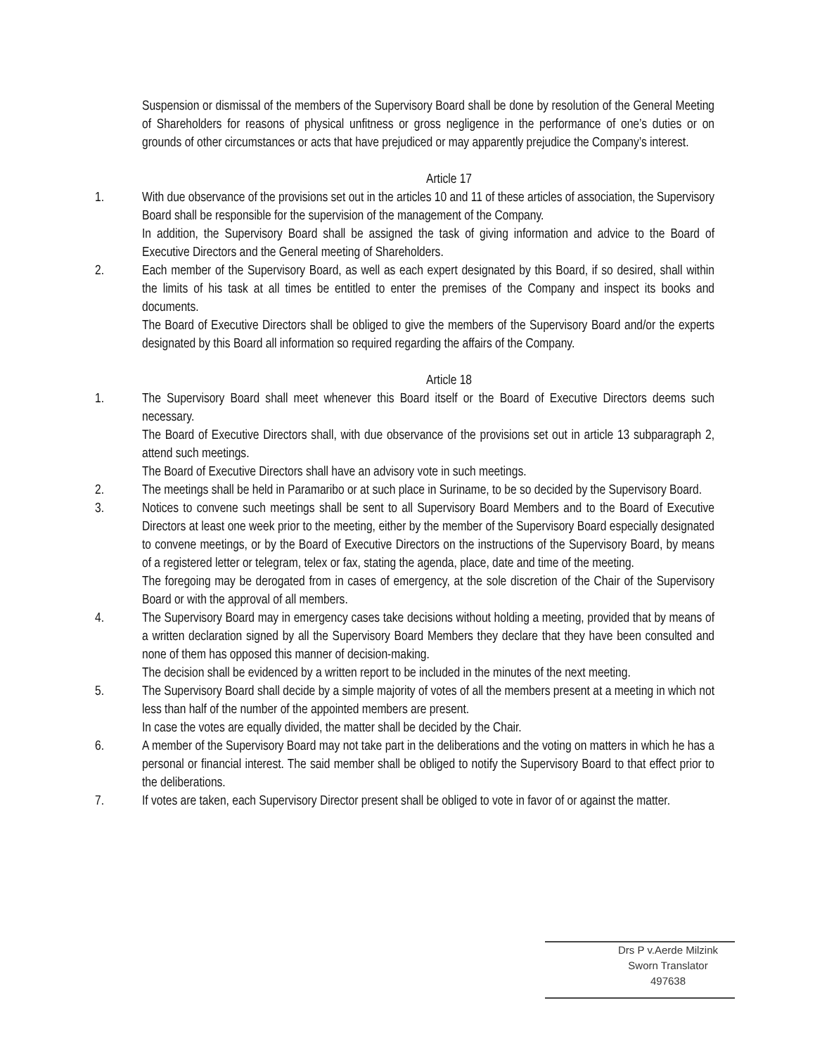Suspension or dismissal of the members of the Supervisory Board shall be done by resolution of the General Meeting of Shareholders for reasons of physical unfitness or gross negligence in the performance of one’s duties or on grounds of other circumstances or acts that have prejudiced or may apparently prejudice the Company’s interest.
Article 17
1. With due observance of the provisions set out in the articles 10 and 11 of these articles of association, the Supervisory Board shall be responsible for the supervision of the management of the Company.
In addition, the Supervisory Board shall be assigned the task of giving information and advice to the Board of Executive Directors and the General meeting of Shareholders.
2. Each member of the Supervisory Board, as well as each expert designated by this Board, if so desired, shall within the limits of his task at all times be entitled to enter the premises of the Company and inspect its books and documents.
The Board of Executive Directors shall be obliged to give the members of the Supervisory Board and/or the experts designated by this Board all information so required regarding the affairs of the Company.
Article 18
1. The Supervisory Board shall meet whenever this Board itself or the Board of Executive Directors deems such necessary.
The Board of Executive Directors shall, with due observance of the provisions set out in article 13 subparagraph 2, attend such meetings.
The Board of Executive Directors shall have an advisory vote in such meetings.
2. The meetings shall be held in Paramaribo or at such place in Suriname, to be so decided by the Supervisory Board.
3. Notices to convene such meetings shall be sent to all Supervisory Board Members and to the Board of Executive Directors at least one week prior to the meeting, either by the member of the Supervisory Board especially designated to convene meetings, or by the Board of Executive Directors on the instructions of the Supervisory Board, by means of a registered letter or telegram, telex or fax, stating the agenda, place, date and time of the meeting.
The foregoing may be derogated from in cases of emergency, at the sole discretion of the Chair of the Supervisory Board or with the approval of all members.
4. The Supervisory Board may in emergency cases take decisions without holding a meeting, provided that by means of a written declaration signed by all the Supervisory Board Members they declare that they have been consulted and none of them has opposed this manner of decision-making.
The decision shall be evidenced by a written report to be included in the minutes of the next meeting.
5. The Supervisory Board shall decide by a simple majority of votes of all the members present at a meeting in which not less than half of the number of the appointed members are present.
In case the votes are equally divided, the matter shall be decided by the Chair.
6. A member of the Supervisory Board may not take part in the deliberations and the voting on matters in which he has a personal or financial interest. The said member shall be obliged to notify the Supervisory Board to that effect prior to the deliberations.
7. If votes are taken, each Supervisory Director present shall be obliged to vote in favor of or against the matter.
Drs P v.Aerde Milzink
Sworn Translator
497638